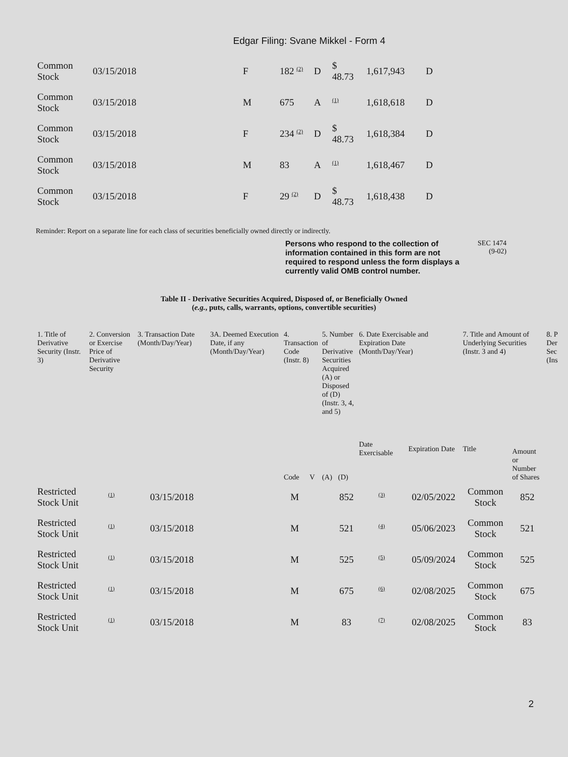Edgar Filing: Svane Mikkel - Form 4
| Common Stock | 03/15/2018 | F | 182 <sup>(2)</sup> | D | $ 48.73 | 1,617,943 | D |
| Common Stock | 03/15/2018 | M | 675 | A | <sup>(1)</sup> | 1,618,618 | D |
| Common Stock | 03/15/2018 | F | 234 <sup>(2)</sup> | D | $ 48.73 | 1,618,384 | D |
| Common Stock | 03/15/2018 | M | 83 | A | <sup>(1)</sup> | 1,618,467 | D |
| Common Stock | 03/15/2018 | F | 29 <sup>(2)</sup> | D | $ 48.73 | 1,618,438 | D |
Reminder: Report on a separate line for each class of securities beneficially owned directly or indirectly.
Persons who respond to the collection of information contained in this form are not required to respond unless the form displays a currently valid OMB control number. SEC 1474
(9-02)
Table II - Derivative Securities Acquired, Disposed of, or Beneficially Owned
(e.g., puts, calls, warrants, options, convertible securities)
| 1. Title of Derivative Security (Instr. 3) | 2. Conversion or Exercise Price of Derivative Security | 3. Transaction Date (Month/Day/Year) | 3A. Deemed Execution Date, if any (Month/Day/Year) | 4. Transaction Code (Instr. 8) | | 5. Number of Derivative Securities Acquired (A) or Disposed of (D) (Instr. 3, 4, and 5) | | 6. Date Exercisable and Expiration Date (Month/Day/Year) | | 7. Title and Amount of Underlying Securities (Instr. 3 and 4) | | 8. P Der Sec (Ins |
| --- | --- | --- | --- | --- | --- | --- | --- | --- | --- | --- | --- | --- |
| | | | | Code | V | (A) | (D) | Date Exercisable | Expiration Date | Title | Amount or Number of Shares | |
| Restricted Stock Unit | <sup>(1)</sup> | 03/15/2018 | | M | | | 852 | <sup>(3)</sup> | 02/05/2022 | Common Stock | 852 | |
| Restricted Stock Unit | <sup>(1)</sup> | 03/15/2018 | | M | | | 521 | <sup>(4)</sup> | 05/06/2023 | Common Stock | 521 | |
| Restricted Stock Unit | <sup>(1)</sup> | 03/15/2018 | | M | | | 525 | <sup>(5)</sup> | 05/09/2024 | Common Stock | 525 | |
| Restricted Stock Unit | <sup>(1)</sup> | 03/15/2018 | | M | | | 675 | <sup>(6)</sup> | 02/08/2025 | Common Stock | 675 | |
| Restricted Stock Unit | <sup>(1)</sup> | 03/15/2018 | | M | | | 83 | <sup>(7)</sup> | 02/08/2025 | Common Stock | 83 | |
2